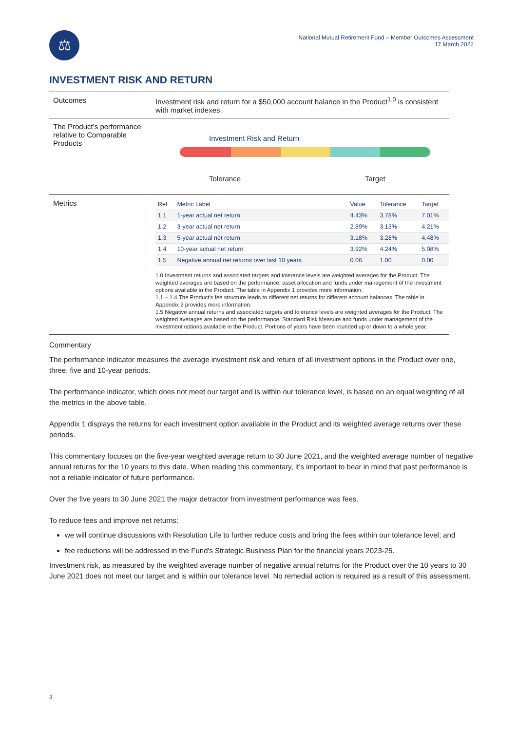⚖
National Mutual Retirement Fund – Member Outcomes Assessment
17 March 2022
INVESTMENT RISK AND RETURN
Outcomes Investment risk and return for a $50,000 account balance in the Product<sup>1.0</sup> is consistent with market indexes.
The Product’s performance relative to Comparable Products
Investment Risk and Return
Tolerance Target
Metrics
| Ref | Metric Label | Value | Tolerance | Target |
| --- | --- | --- | --- | --- |
| 1.1 | 1-year actual net return | 4.43% | 3.78% | 7.01% |
| 1.2 | 3-year actual net return | 2.89% | 3.13% | 4.21% |
| 1.3 | 5-year actual net return | 3.18% | 3.28% | 4.48% |
| 1.4 | 10-year actual net return | 3.92% | 4.24% | 5.08% |
| 1.5 | Negative annual net returns over last 10 years | 0.06 | 1.00 | 0.00 |
1.0 Investment returns and associated targets and tolerance levels are weighted averages for the Product. The weighted averages are based on the performance, asset allocation and funds under management of the investment options available in the Product. The table in Appendix 1 provides more information.
1.1 – 1.4 The Product’s fee structure leads to different net returns for different account balances. The table in Appendix 2 provides more information.
1.5 Negative annual returns and associated targets and tolerance levels are weighted averages for the Product. The weighted averages are based on the performance, Standard Risk Measure and funds under management of the investment options available in the Product. Portions of years have been rounded up or down to a whole year.
Commentary
The performance indicator measures the average investment risk and return of all investment options in the Product over one, three, five and 10-year periods.
The performance indicator, which does not meet our target and is within our tolerance level, is based on an equal weighting of all the metrics in the above table.
Appendix 1 displays the returns for each investment option available in the Product and its weighted average returns over these periods.
This commentary focuses on the five-year weighted average return to 30 June 2021, and the weighted average number of negative annual returns for the 10 years to this date. When reading this commentary, it’s important to bear in mind that past performance is not a reliable indicator of future performance.
Over the five years to 30 June 2021 the major detractor from investment performance was fees.
To reduce fees and improve net returns:
we will continue discussions with Resolution Life to further reduce costs and bring the fees within our tolerance level; and
fee reductions will be addressed in the Fund's Strategic Business Plan for the financial years 2023-25.
Investment risk, as measured by the weighted average number of negative annual returns for the Product over the 10 years to 30 June 2021 does not meet our target and is within our tolerance level. No remedial action is required as a result of this assessment.
3